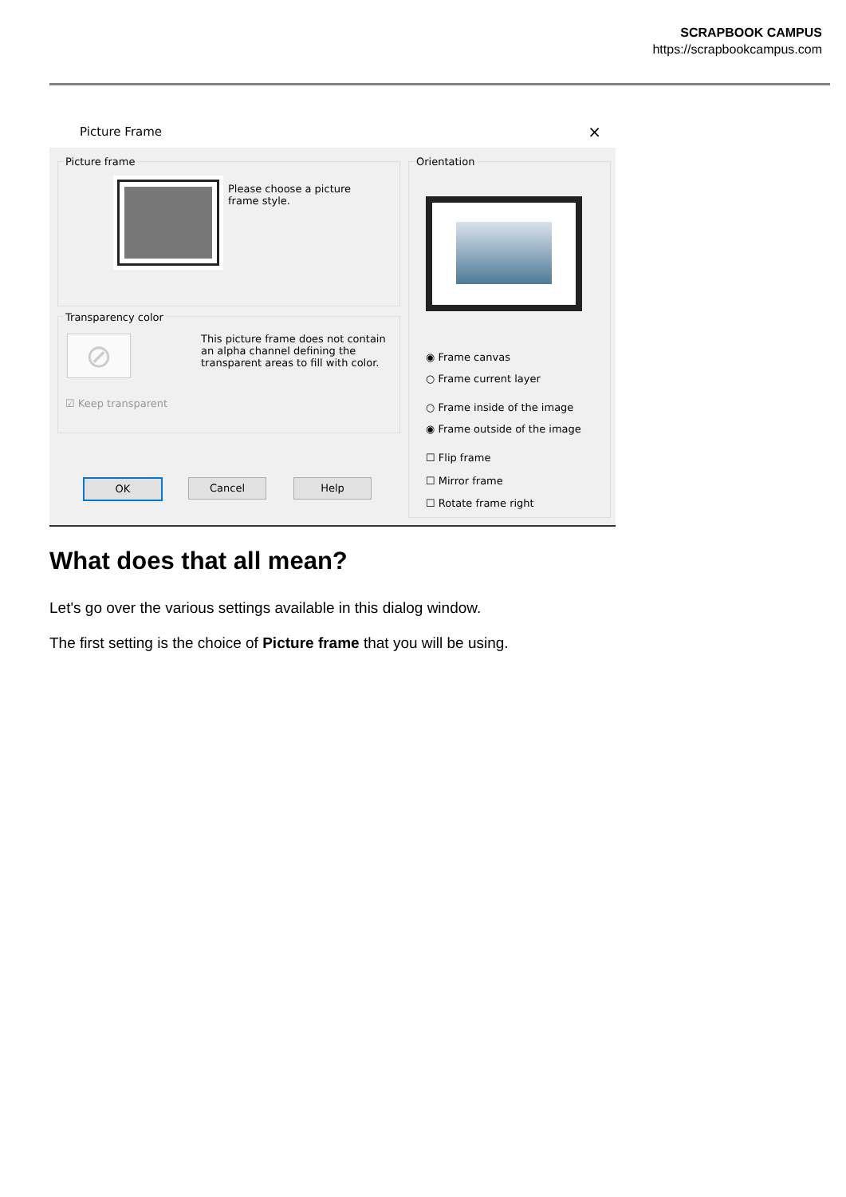SCRAPBOOK CAMPUS
https://scrapbookcampus.com
Picture Frame ×
Picture frame
Please choose a picture frame style.
Transparency color
⊘
This picture frame does not contain an alpha channel defining the transparent areas to fill with color.
☑ Keep transparent
OK Cancel Help
Orientation
◉ Frame canvas
○ Frame current layer
○ Frame inside of the image
◉ Frame outside of the image
☐ Flip frame
☐ Mirror frame
☐ Rotate frame right
What does that all mean?
Let's go over the various settings available in this dialog window.
The first setting is the choice of Picture frame that you will be using.